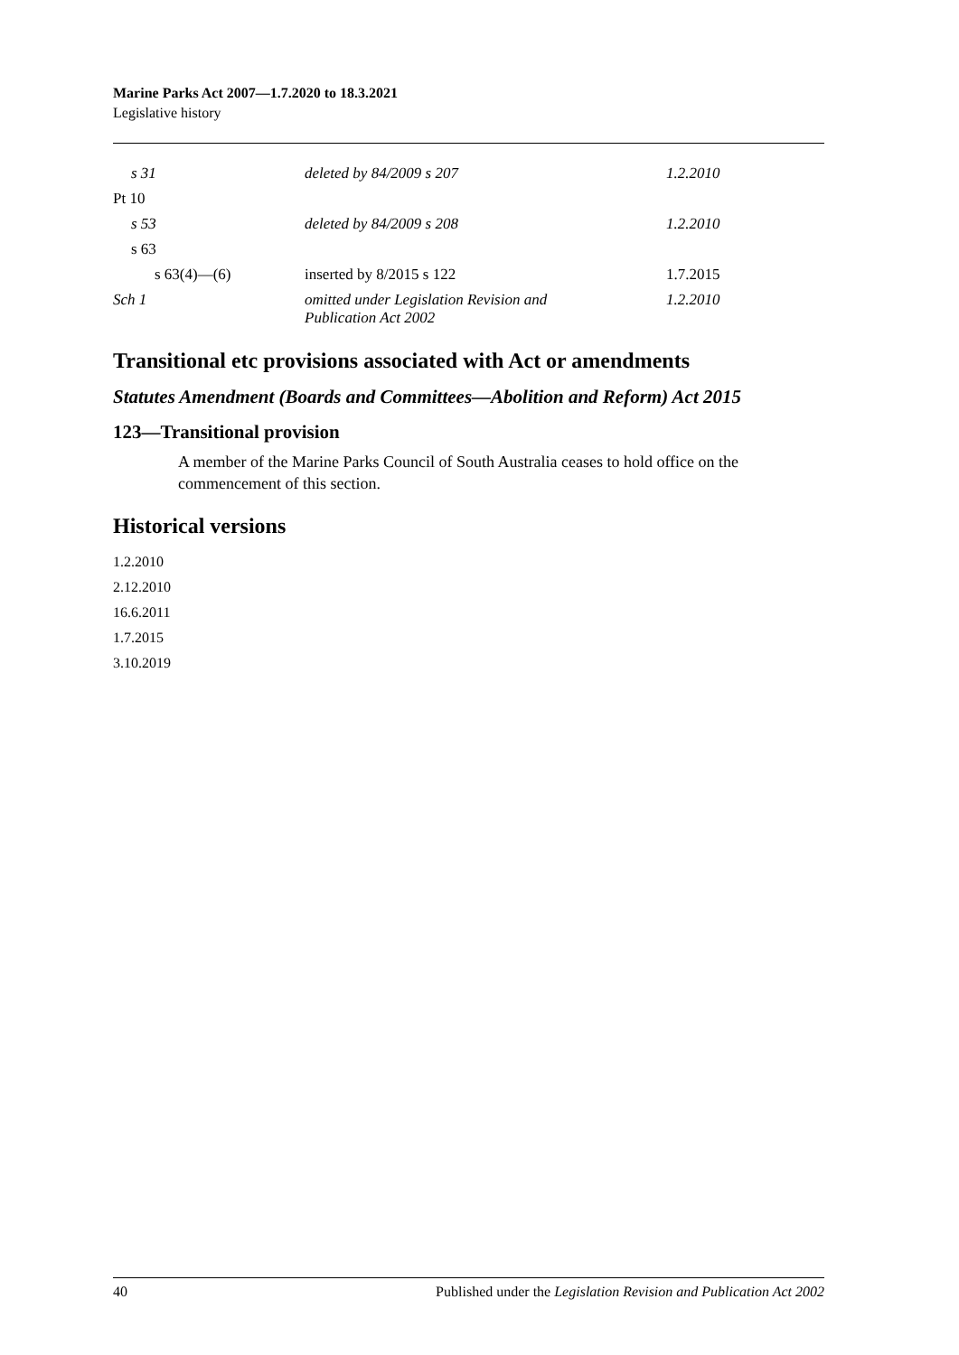Marine Parks Act 2007—1.7.2020 to 18.3.2021
Legislative history
| s 31 | deleted by 84/2009 s 207 | 1.2.2010 |
| Pt 10 | | |
| s 53 | deleted by 84/2009 s 208 | 1.2.2010 |
| s 63 | | |
| s 63(4)—(6) | inserted by 8/2015 s 122 | 1.7.2015 |
| Sch 1 | omitted under Legislation Revision and Publication Act 2002 | 1.2.2010 |
Transitional etc provisions associated with Act or amendments
Statutes Amendment (Boards and Committees—Abolition and Reform) Act 2015
123—Transitional provision
A member of the Marine Parks Council of South Australia ceases to hold office on the commencement of this section.
Historical versions
1.2.2010
2.12.2010
16.6.2011
1.7.2015
3.10.2019
40 Published under the Legislation Revision and Publication Act 2002